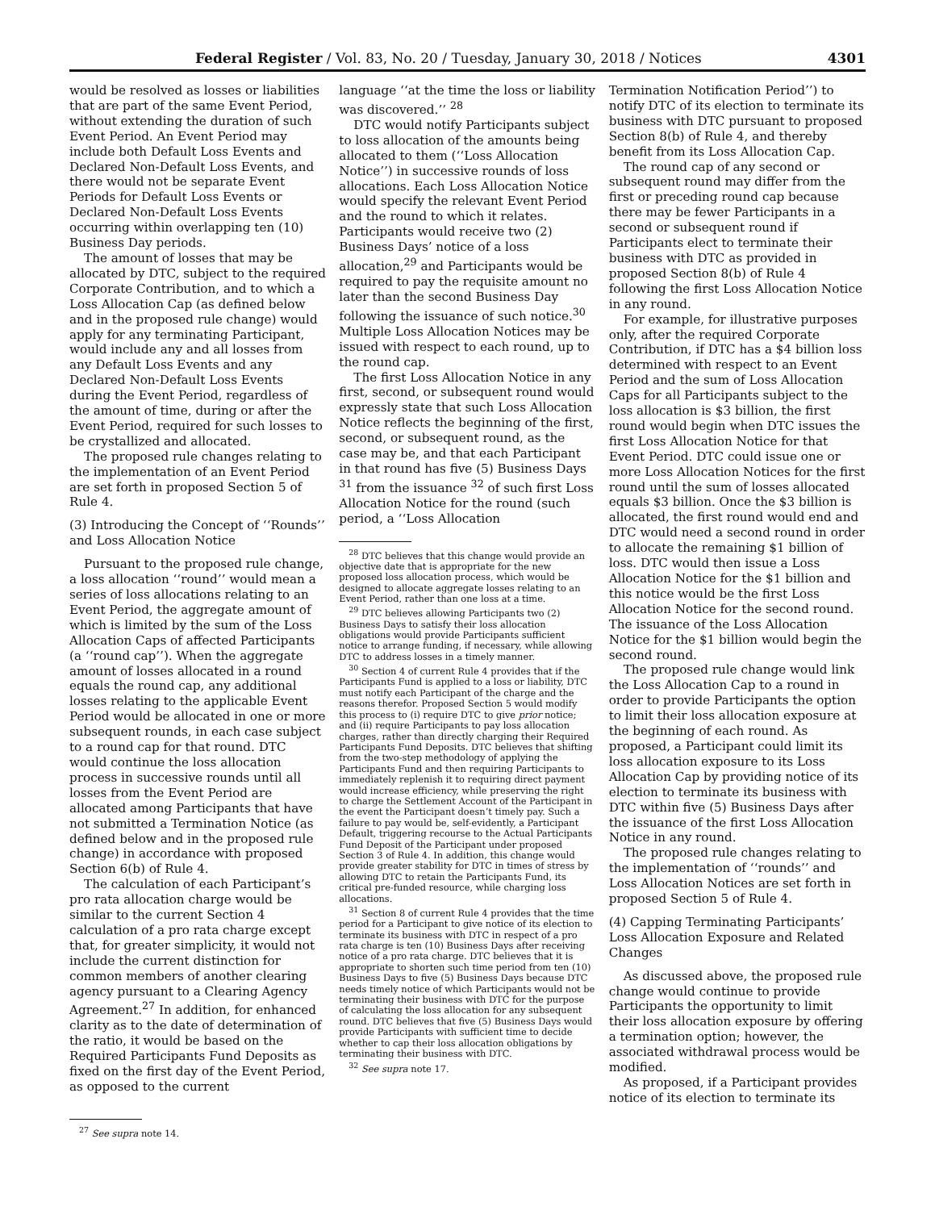Federal Register / Vol. 83, No. 20 / Tuesday, January 30, 2018 / Notices 4301
would be resolved as losses or liabilities that are part of the same Event Period, without extending the duration of such Event Period. An Event Period may include both Default Loss Events and Declared Non-Default Loss Events, and there would not be separate Event Periods for Default Loss Events or Declared Non-Default Loss Events occurring within overlapping ten (10) Business Day periods.
The amount of losses that may be allocated by DTC, subject to the required Corporate Contribution, and to which a Loss Allocation Cap (as defined below and in the proposed rule change) would apply for any terminating Participant, would include any and all losses from any Default Loss Events and any Declared Non-Default Loss Events during the Event Period, regardless of the amount of time, during or after the Event Period, required for such losses to be crystallized and allocated.
The proposed rule changes relating to the implementation of an Event Period are set forth in proposed Section 5 of Rule 4.
(3) Introducing the Concept of ‘‘Rounds’’ and Loss Allocation Notice
Pursuant to the proposed rule change, a loss allocation ‘‘round’’ would mean a series of loss allocations relating to an Event Period, the aggregate amount of which is limited by the sum of the Loss Allocation Caps of affected Participants (a ‘‘round cap’’). When the aggregate amount of losses allocated in a round equals the round cap, any additional losses relating to the applicable Event Period would be allocated in one or more subsequent rounds, in each case subject to a round cap for that round. DTC would continue the loss allocation process in successive rounds until all losses from the Event Period are allocated among Participants that have not submitted a Termination Notice (as defined below and in the proposed rule change) in accordance with proposed Section 6(b) of Rule 4.
The calculation of each Participant’s pro rata allocation charge would be similar to the current Section 4 calculation of a pro rata charge except that, for greater simplicity, it would not include the current distinction for common members of another clearing agency pursuant to a Clearing Agency Agreement.<sup>27</sup> In addition, for enhanced clarity as to the date of determination of the ratio, it would be based on the Required Participants Fund Deposits as fixed on the first day of the Event Period, as opposed to the current
<sup>27</sup> See supra note 14.
language ‘‘at the time the loss or liability was discovered.’’ <sup>28</sup>
DTC would notify Participants subject to loss allocation of the amounts being allocated to them (‘‘Loss Allocation Notice’’) in successive rounds of loss allocations. Each Loss Allocation Notice would specify the relevant Event Period and the round to which it relates. Participants would receive two (2) Business Days’ notice of a loss allocation,<sup>29</sup> and Participants would be required to pay the requisite amount no later than the second Business Day following the issuance of such notice.<sup>30</sup> Multiple Loss Allocation Notices may be issued with respect to each round, up to the round cap.
The first Loss Allocation Notice in any first, second, or subsequent round would expressly state that such Loss Allocation Notice reflects the beginning of the first, second, or subsequent round, as the case may be, and that each Participant in that round has five (5) Business Days <sup>31</sup> from the issuance <sup>32</sup> of such first Loss Allocation Notice for the round (such period, a ‘‘Loss Allocation
<sup>28</sup> DTC believes that this change would provide an objective date that is appropriate for the new proposed loss allocation process, which would be designed to allocate aggregate losses relating to an Event Period, rather than one loss at a time.
<sup>29</sup> DTC believes allowing Participants two (2) Business Days to satisfy their loss allocation obligations would provide Participants sufficient notice to arrange funding, if necessary, while allowing DTC to address losses in a timely manner.
<sup>30</sup> Section 4 of current Rule 4 provides that if the Participants Fund is applied to a loss or liability, DTC must notify each Participant of the charge and the reasons therefor. Proposed Section 5 would modify this process to (i) require DTC to give prior notice; and (ii) require Participants to pay loss allocation charges, rather than directly charging their Required Participants Fund Deposits. DTC believes that shifting from the two-step methodology of applying the Participants Fund and then requiring Participants to immediately replenish it to requiring direct payment would increase efficiency, while preserving the right to charge the Settlement Account of the Participant in the event the Participant doesn’t timely pay. Such a failure to pay would be, self-evidently, a Participant Default, triggering recourse to the Actual Participants Fund Deposit of the Participant under proposed Section 3 of Rule 4. In addition, this change would provide greater stability for DTC in times of stress by allowing DTC to retain the Participants Fund, its critical pre-funded resource, while charging loss allocations.
<sup>31</sup> Section 8 of current Rule 4 provides that the time period for a Participant to give notice of its election to terminate its business with DTC in respect of a pro rata charge is ten (10) Business Days after receiving notice of a pro rata charge. DTC believes that it is appropriate to shorten such time period from ten (10) Business Days to five (5) Business Days because DTC needs timely notice of which Participants would not be terminating their business with DTC for the purpose of calculating the loss allocation for any subsequent round. DTC believes that five (5) Business Days would provide Participants with sufficient time to decide whether to cap their loss allocation obligations by terminating their business with DTC.
<sup>32</sup> See supra note 17.
Termination Notification Period’’) to notify DTC of its election to terminate its business with DTC pursuant to proposed Section 8(b) of Rule 4, and thereby benefit from its Loss Allocation Cap.
The round cap of any second or subsequent round may differ from the first or preceding round cap because there may be fewer Participants in a second or subsequent round if Participants elect to terminate their business with DTC as provided in proposed Section 8(b) of Rule 4 following the first Loss Allocation Notice in any round.
For example, for illustrative purposes only, after the required Corporate Contribution, if DTC has a $4 billion loss determined with respect to an Event Period and the sum of Loss Allocation Caps for all Participants subject to the loss allocation is $3 billion, the first round would begin when DTC issues the first Loss Allocation Notice for that Event Period. DTC could issue one or more Loss Allocation Notices for the first round until the sum of losses allocated equals $3 billion. Once the $3 billion is allocated, the first round would end and DTC would need a second round in order to allocate the remaining $1 billion of loss. DTC would then issue a Loss Allocation Notice for the $1 billion and this notice would be the first Loss Allocation Notice for the second round. The issuance of the Loss Allocation Notice for the $1 billion would begin the second round.
The proposed rule change would link the Loss Allocation Cap to a round in order to provide Participants the option to limit their loss allocation exposure at the beginning of each round. As proposed, a Participant could limit its loss allocation exposure to its Loss Allocation Cap by providing notice of its election to terminate its business with DTC within five (5) Business Days after the issuance of the first Loss Allocation Notice in any round.
The proposed rule changes relating to the implementation of ‘‘rounds’’ and Loss Allocation Notices are set forth in proposed Section 5 of Rule 4.
(4) Capping Terminating Participants’ Loss Allocation Exposure and Related Changes
As discussed above, the proposed rule change would continue to provide Participants the opportunity to limit their loss allocation exposure by offering a termination option; however, the associated withdrawal process would be modified.
As proposed, if a Participant provides notice of its election to terminate its